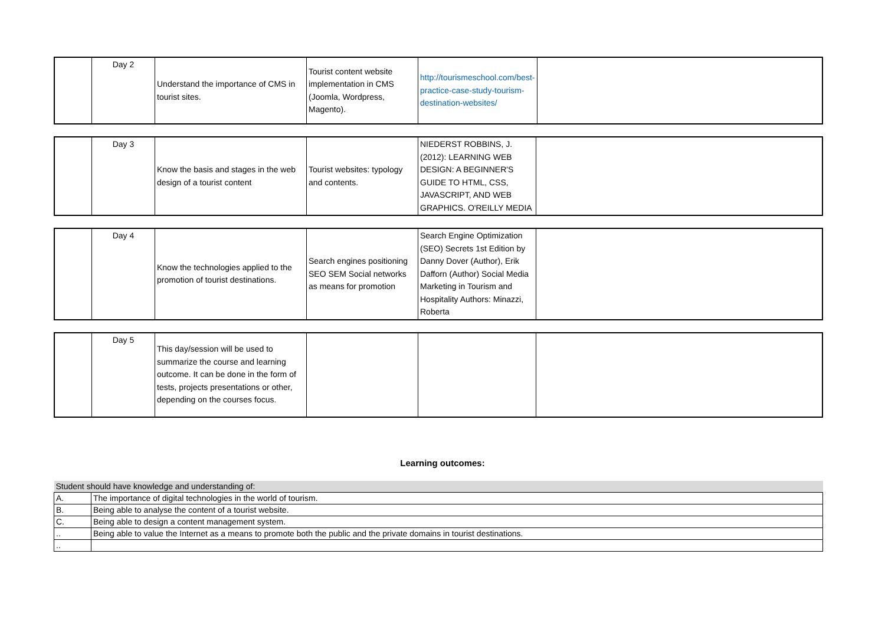| | Day 2 | Understand the importance of CMS in tourist sites. | Tourist content website implementation in CMS (Joomla, Wordpress, Magento). | http://tourismeschool.com/best-practice-case-study-tourism-destination-websites/ | |
| | Day 3 | Know the basis and stages in the web design of a tourist content | Tourist websites: typology and contents. | NIEDERST ROBBINS, J. (2012): LEARNING WEB DESIGN: A BEGINNER'S GUIDE TO HTML, CSS, JAVASCRIPT, AND WEB GRAPHICS. O'REILLY MEDIA | |
| | Day 4 | Know the technologies applied to the promotion of tourist destinations. | Search engines positioning SEO SEM Social networks as means for promotion | Search Engine Optimization (SEO) Secrets 1st Edition by Danny Dover (Author), Erik Dafforn (Author) Social Media Marketing in Tourism and Hospitality Authors: Minazzi, Roberta | |
| | Day 5 | This day/session will be used to summarize the course and learning outcome. It can be done in the form of tests, projects presentations or other, depending on the courses focus. | | | |
Learning outcomes:
| Student should have knowledge and understanding of: | |
| A. | The importance of digital technologies in the world of tourism. |
| B. | Being able to analyse the content of a tourist website. |
| C. | Being able to design a content management system. |
| .. | Being able to value the Internet as a means to promote both the public and the private domains in tourist destinations. |
| .. | |